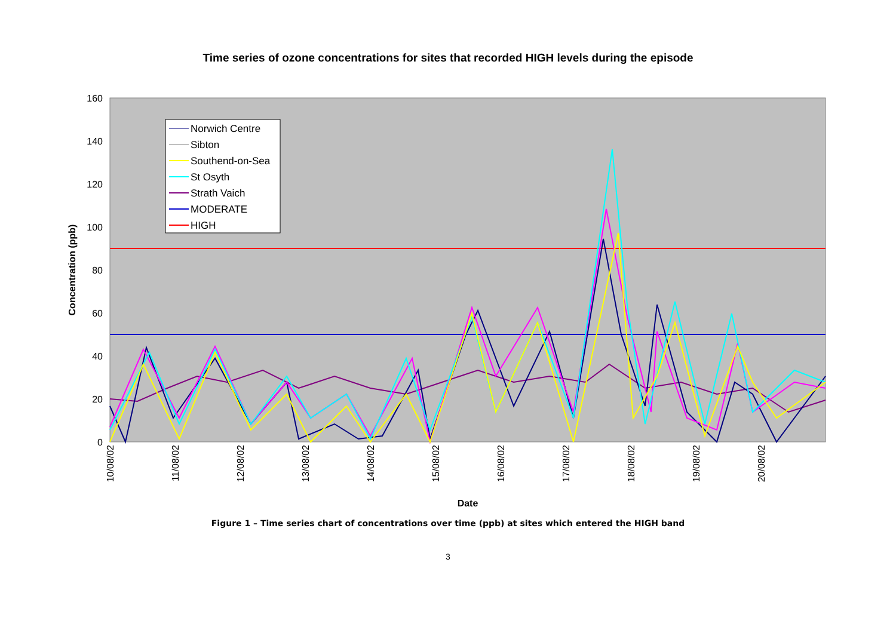Time series of ozone concentrations for sites that recorded HIGH levels during the episode
160
140
120
100
80
60
40
20
0
Date
Concentration (ppb)
10/08/02
11/08/02
12/08/02
13/08/02
14/08/02
15/08/02
16/08/02
17/08/02
18/08/02
19/08/02
20/08/02
Norwich Centre
Sibton
Southend-on-Sea
St Osyth
Strath Vaich
MODERATE
HIGH
Figure 1 – Time series chart of concentrations over time (ppb) at sites which entered the HIGH band
3